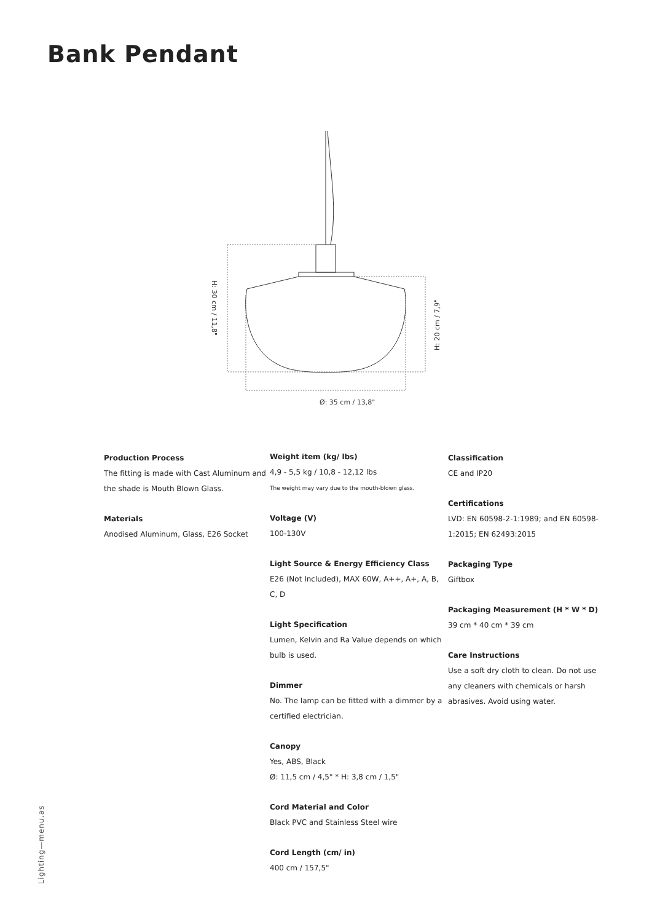Bank Pendant
Ø: 35 cm / 13,8"
H: 30 cm / 11,8"
H: 20 cm / 7,9"
Production Process
The fitting is made with Cast Aluminum and the shade is Mouth Blown Glass.
Materials
Anodised Aluminum, Glass, E26 Socket
Weight item (kg/ lbs)
4,9 - 5,5 kg / 10,8 - 12,12 lbs
The weight may vary due to the mouth-blown glass.
Voltage (V)
100-130V
Light Source & Energy Efficiency Class
E26 (Not Included), MAX 60W, A++, A+, A, B, C, D
Light Specification
Lumen, Kelvin and Ra Value depends on which bulb is used.
Dimmer
No. The lamp can be fitted with a dimmer by a certified electrician.
Canopy
Yes, ABS, Black
Ø: 11,5 cm / 4,5" * H: 3,8 cm / 1,5"
Cord Material and Color
Black PVC and Stainless Steel wire
Cord Length (cm/ in)
400 cm / 157,5"
Classification
CE and IP20
Certifications
LVD: EN 60598-2-1:1989; and EN 60598-1:2015; EN 62493:2015
Packaging Type
Giftbox
Packaging Measurement (H * W * D)
39 cm * 40 cm * 39 cm
Care Instructions
Use a soft dry cloth to clean. Do not use any cleaners with chemicals or harsh abrasives. Avoid using water.
Lighting—menu.as